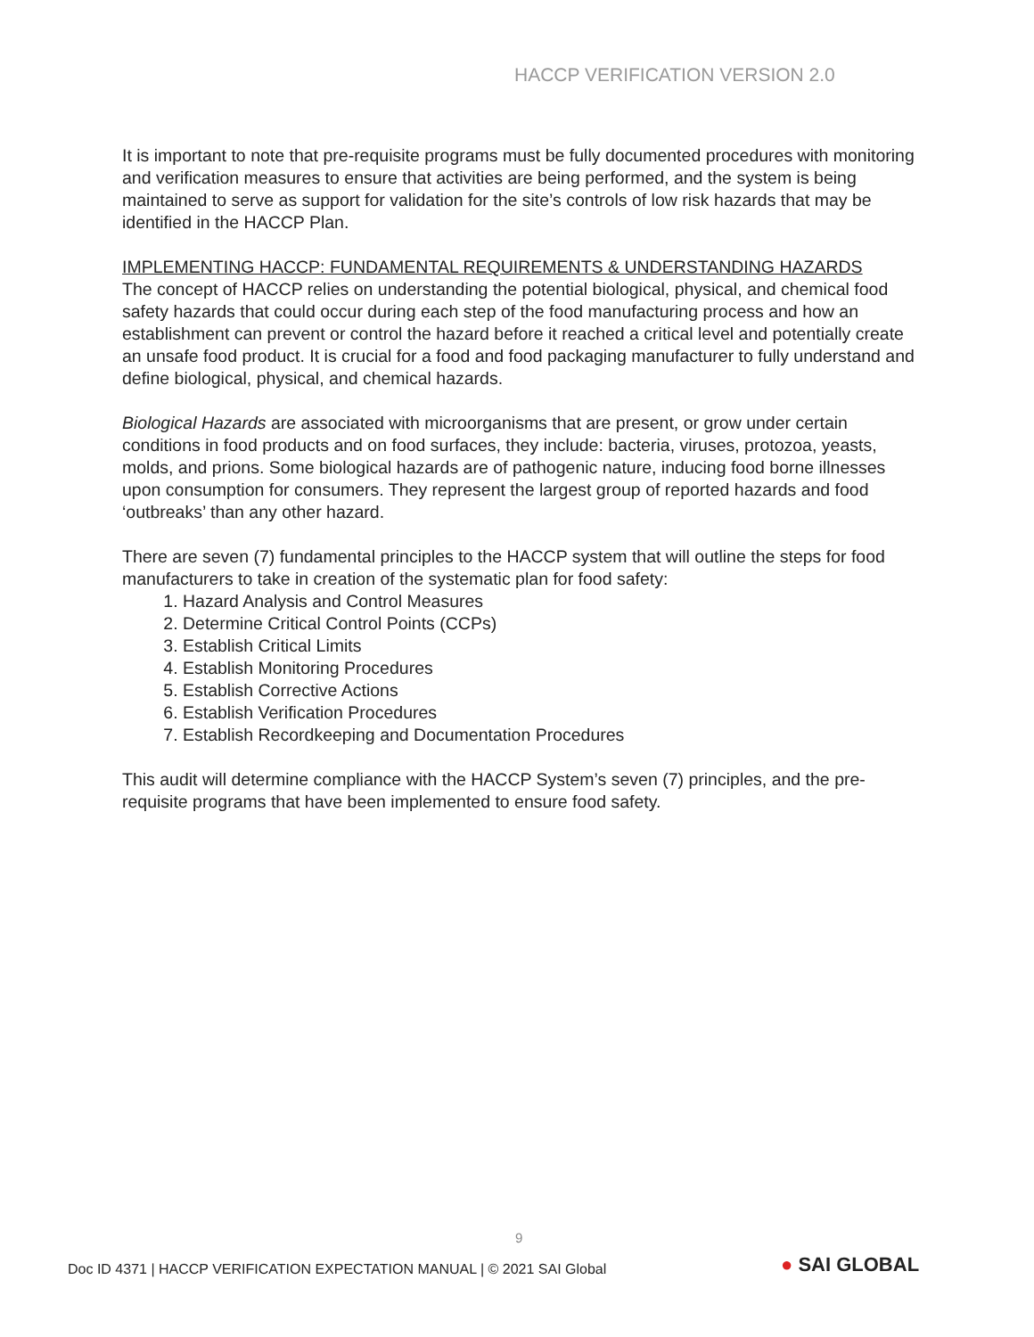HACCP VERIFICATION VERSION 2.0
It is important to note that pre-requisite programs must be fully documented procedures with monitoring and verification measures to ensure that activities are being performed, and the system is being maintained to serve as support for validation for the site’s controls of low risk hazards that may be identified in the HACCP Plan.
IMPLEMENTING HACCP: FUNDAMENTAL REQUIREMENTS & UNDERSTANDING HAZARDS
The concept of HACCP relies on understanding the potential biological, physical, and chemical food safety hazards that could occur during each step of the food manufacturing process and how an establishment can prevent or control the hazard before it reached a critical level and potentially create an unsafe food product. It is crucial for a food and food packaging manufacturer to fully understand and define biological, physical, and chemical hazards.
Biological Hazards are associated with microorganisms that are present, or grow under certain conditions in food products and on food surfaces, they include: bacteria, viruses, protozoa, yeasts, molds, and prions. Some biological hazards are of pathogenic nature, inducing food borne illnesses upon consumption for consumers. They represent the largest group of reported hazards and food ‘outbreaks’ than any other hazard.
There are seven (7) fundamental principles to the HACCP system that will outline the steps for food manufacturers to take in creation of the systematic plan for food safety:
1. Hazard Analysis and Control Measures
2. Determine Critical Control Points (CCPs)
3. Establish Critical Limits
4. Establish Monitoring Procedures
5. Establish Corrective Actions
6. Establish Verification Procedures
7. Establish Recordkeeping and Documentation Procedures
This audit will determine compliance with the HACCP System’s seven (7) principles, and the pre-requisite programs that have been implemented to ensure food safety.
9
Doc ID 4371 | HACCP VERIFICATION EXPECTATION MANUAL | © 2021 SAI Global
● SAI GLOBAL